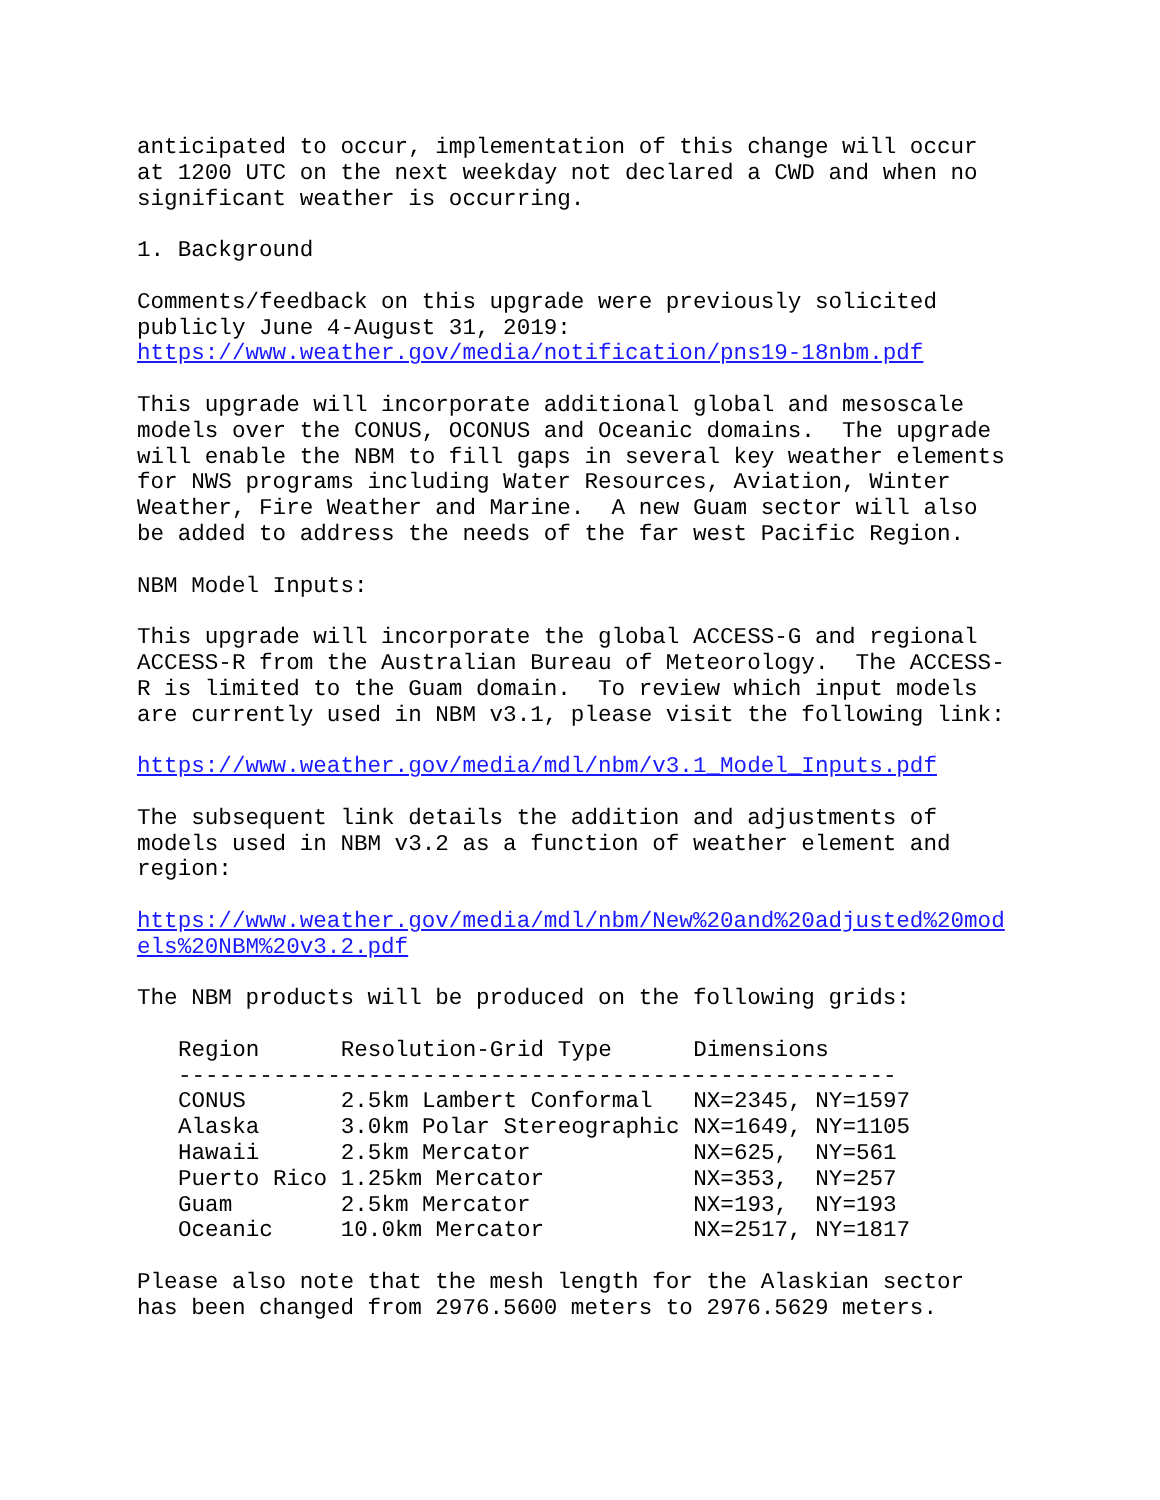anticipated to occur, implementation of this change will occur at 1200 UTC on the next weekday not declared a CWD and when no significant weather is occurring.
1. Background
Comments/feedback on this upgrade were previously solicited publicly June 4-August 31, 2019: https://www.weather.gov/media/notification/pns19-18nbm.pdf
This upgrade will incorporate additional global and mesoscale models over the CONUS, OCONUS and Oceanic domains. The upgrade will enable the NBM to fill gaps in several key weather elements for NWS programs including Water Resources, Aviation, Winter Weather, Fire Weather and Marine. A new Guam sector will also be added to address the needs of the far west Pacific Region.
NBM Model Inputs:
This upgrade will incorporate the global ACCESS-G and regional ACCESS-R from the Australian Bureau of Meteorology. The ACCESS- R is limited to the Guam domain. To review which input models are currently used in NBM v3.1, please visit the following link:
https://www.weather.gov/media/mdl/nbm/v3.1_Model_Inputs.pdf
The subsequent link details the addition and adjustments of models used in NBM v3.2 as a function of weather element and region:
https://www.weather.gov/media/mdl/nbm/New%20and%20adjusted%20mod els%20NBM%20v3.2.pdf
The NBM products will be produced on the following grids:
| Region | Resolution-Grid Type | Dimensions |
| --- | --- | --- |
| ----------------------------------------------------- | | |
| CONUS | 2.5km Lambert Conformal | NX=2345, NY=1597 |
| Alaska | 3.0km Polar Stereographic | NX=1649, NY=1105 |
| Hawaii | 2.5km Mercator | NX=625, NY=561 |
| Puerto Rico | 1.25km Mercator | NX=353, NY=257 |
| Guam | 2.5km Mercator | NX=193, NY=193 |
| Oceanic | 10.0km Mercator | NX=2517, NY=1817 |
Please also note that the mesh length for the Alaskian sector has been changed from 2976.5600 meters to 2976.5629 meters.